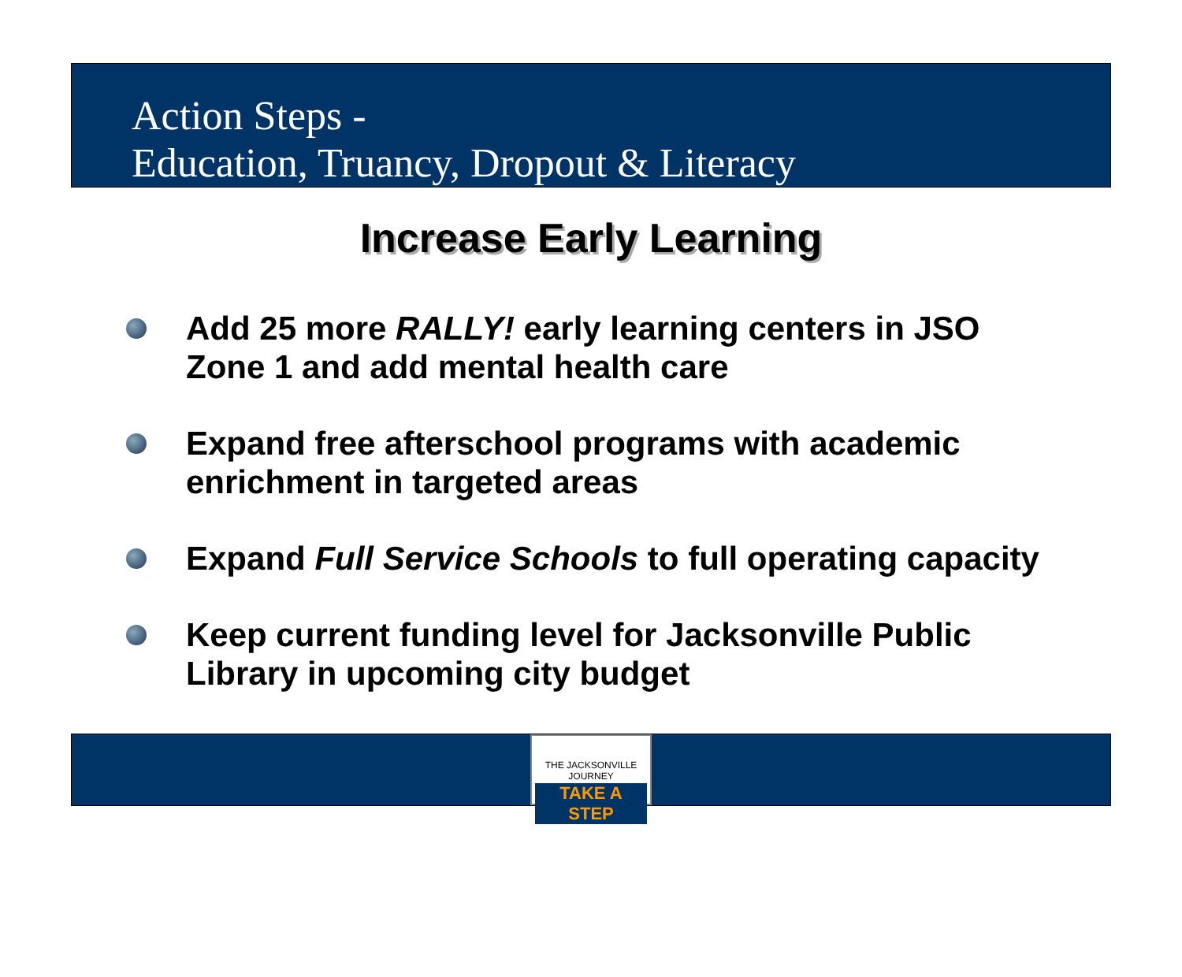Action Steps -
Education, Truancy, Dropout & Literacy
Increase Early Learning
Add 25 more RALLY! early learning centers in JSO Zone 1 and add mental health care
Expand free afterschool programs with academic enrichment in targeted areas
Expand Full Service Schools to full operating capacity
Keep current funding level for Jacksonville Public Library in upcoming city budget
THE JACKSONVILLE JOURNEY
TAKE A STEP